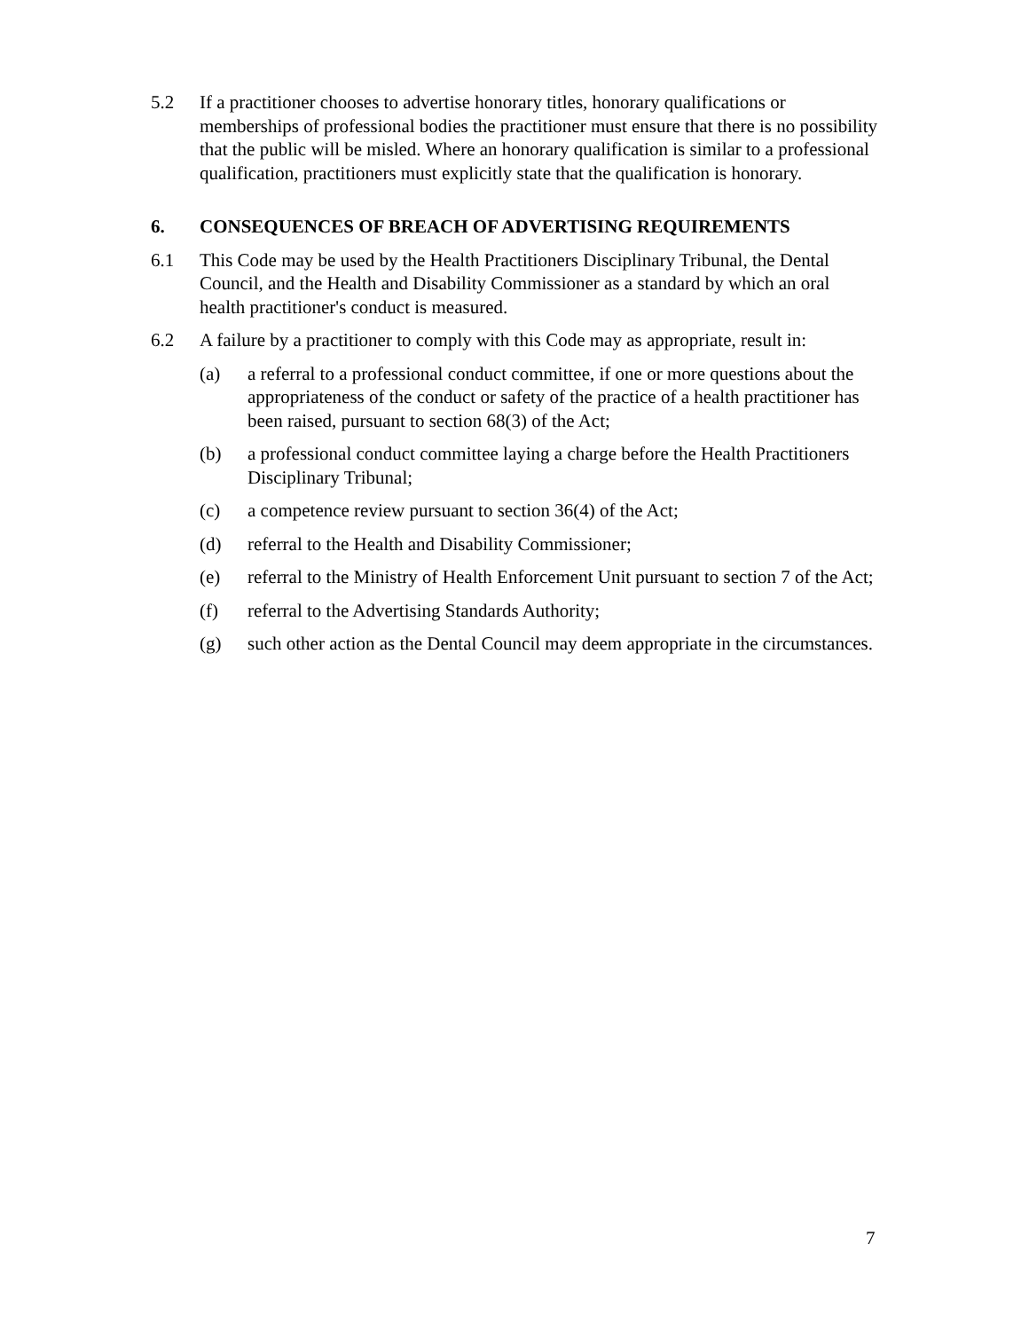5.2 If a practitioner chooses to advertise honorary titles, honorary qualifications or memberships of professional bodies the practitioner must ensure that there is no possibility that the public will be misled. Where an honorary qualification is similar to a professional qualification, practitioners must explicitly state that the qualification is honorary.
6. CONSEQUENCES OF BREACH OF ADVERTISING REQUIREMENTS
6.1 This Code may be used by the Health Practitioners Disciplinary Tribunal, the Dental Council, and the Health and Disability Commissioner as a standard by which an oral health practitioner's conduct is measured.
6.2 A failure by a practitioner to comply with this Code may as appropriate, result in:
(a) a referral to a professional conduct committee, if one or more questions about the appropriateness of the conduct or safety of the practice of a health practitioner has been raised, pursuant to section 68(3) of the Act;
(b) a professional conduct committee laying a charge before the Health Practitioners Disciplinary Tribunal;
(c) a competence review pursuant to section 36(4) of the Act;
(d) referral to the Health and Disability Commissioner;
(e) referral to the Ministry of Health Enforcement Unit pursuant to section 7 of the Act;
(f) referral to the Advertising Standards Authority;
(g) such other action as the Dental Council may deem appropriate in the circumstances.
7